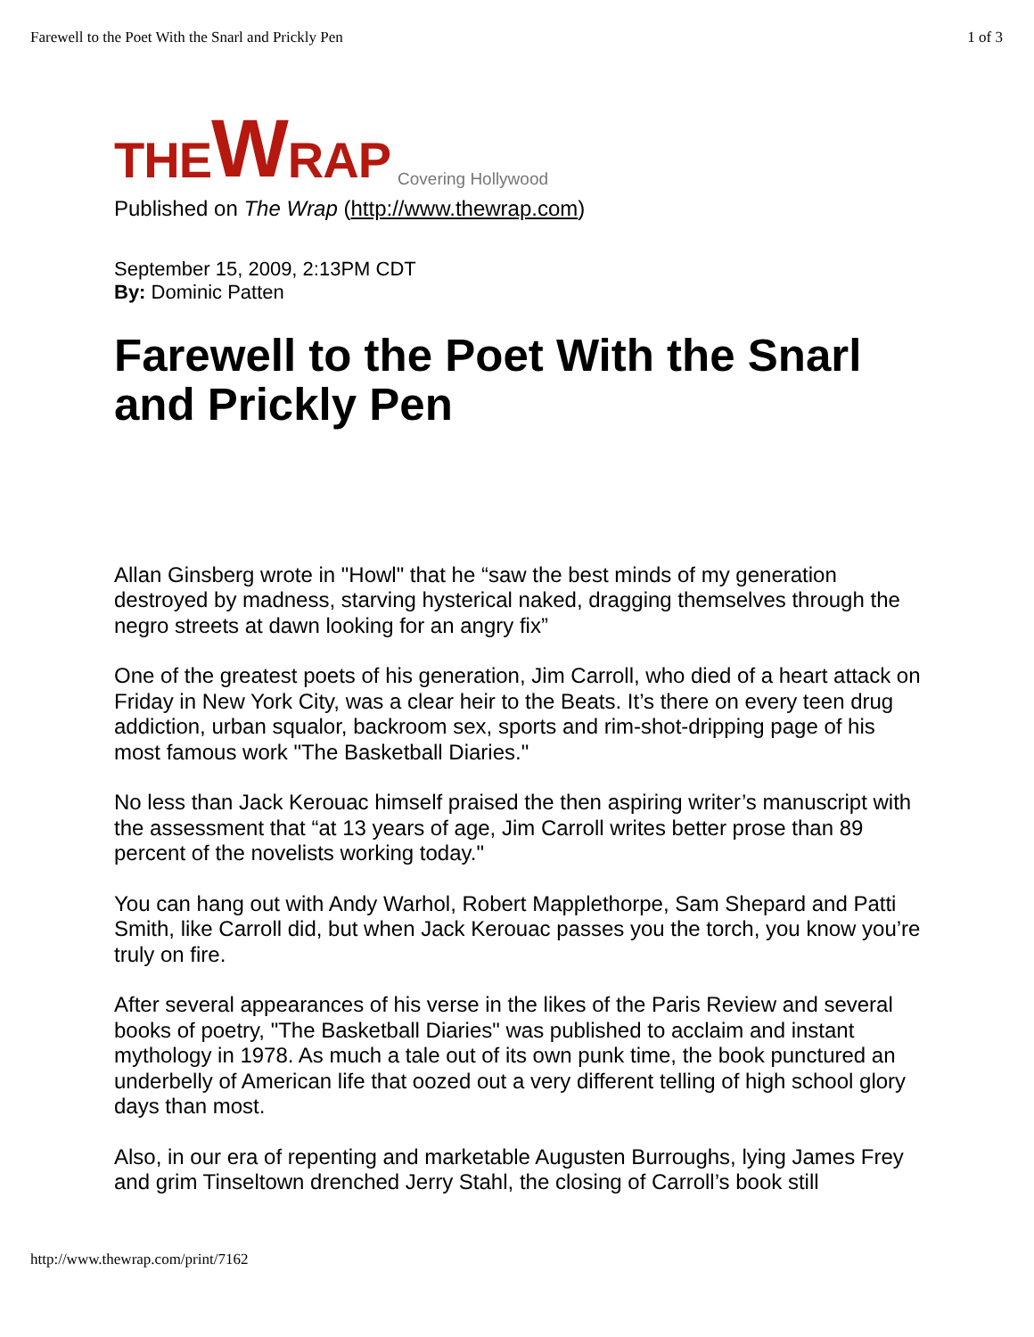Farewell to the Poet With the Snarl and Prickly Pen 1 of 3
THE W RAP Covering Hollywood
Published on The Wrap (http://www.thewrap.com)
September 15, 2009, 2:13PM CDT
By: Dominic Patten
Farewell to the Poet With the Snarl and Prickly Pen
Allan Ginsberg wrote in "Howl" that he “saw the best minds of my generation destroyed by madness, starving hysterical naked, dragging themselves through the negro streets at dawn looking for an angry fix”
One of the greatest poets of his generation, Jim Carroll, who died of a heart attack on Friday in New York City, was a clear heir to the Beats. It’s there on every teen drug addiction, urban squalor, backroom sex, sports and rim-shot-dripping page of his most famous work "The Basketball Diaries."
No less than Jack Kerouac himself praised the then aspiring writer’s manuscript with the assessment that “at 13 years of age, Jim Carroll writes better prose than 89 percent of the novelists working today."
You can hang out with Andy Warhol, Robert Mapplethorpe, Sam Shepard and Patti Smith, like Carroll did, but when Jack Kerouac passes you the torch, you know you’re truly on fire.
After several appearances of his verse in the likes of the Paris Review and several books of poetry, "The Basketball Diaries" was published to acclaim and instant mythology in 1978. As much a tale out of its own punk time, the book punctured an underbelly of American life that oozed out a very different telling of high school glory days than most.
Also, in our era of repenting and marketable Augusten Burroughs, lying James Frey and grim Tinseltown drenched Jerry Stahl, the closing of Carroll’s book still
http://www.thewrap.com/print/7162